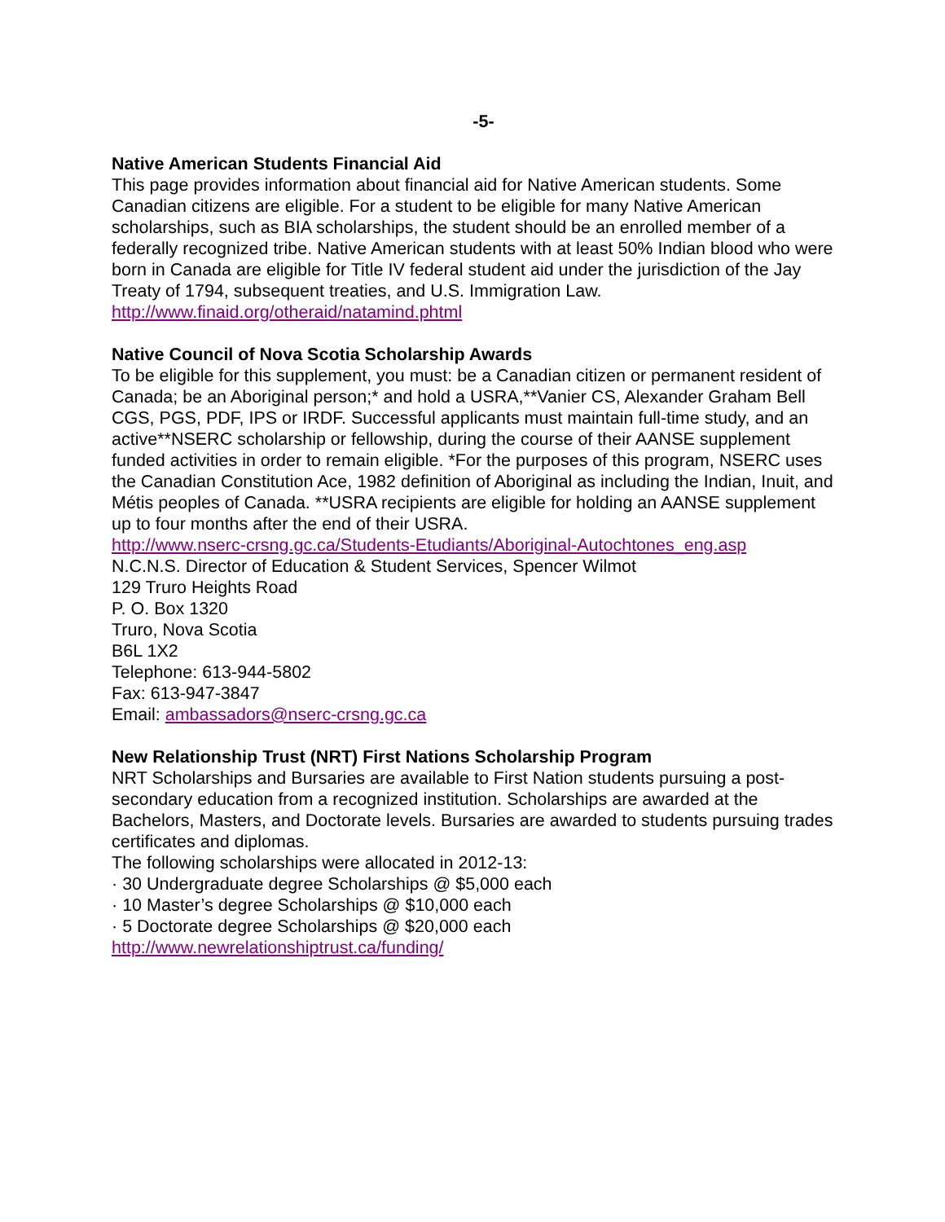-5-
Native American Students Financial Aid
This page provides information about financial aid for Native American students. Some Canadian citizens are eligible. For a student to be eligible for many Native American scholarships, such as BIA scholarships, the student should be an enrolled member of a federally recognized tribe. Native American students with at least 50% Indian blood who were born in Canada are eligible for Title IV federal student aid under the jurisdiction of the Jay Treaty of 1794, subsequent treaties, and U.S. Immigration Law.
http://www.finaid.org/otheraid/natamind.phtml
Native Council of Nova Scotia Scholarship Awards
To be eligible for this supplement, you must: be a Canadian citizen or permanent resident of Canada; be an Aboriginal person;* and hold a USRA,**Vanier CS, Alexander Graham Bell CGS, PGS, PDF, IPS or IRDF. Successful applicants must maintain full-time study, and an active**NSERC scholarship or fellowship, during the course of their AANSE supplement funded activities in order to remain eligible. *For the purposes of this program, NSERC uses the Canadian Constitution Ace, 1982 definition of Aboriginal as including the Indian, Inuit, and Métis peoples of Canada. **USRA recipients are eligible for holding an AANSE supplement up to four months after the end of their USRA.
http://www.nserc-crsng.gc.ca/Students-Etudiants/Aboriginal-Autochtones_eng.asp
N.C.N.S. Director of Education & Student Services, Spencer Wilmot
129 Truro Heights Road
P. O. Box 1320
Truro, Nova Scotia
B6L 1X2
Telephone: 613-944-5802
Fax: 613-947-3847
Email: ambassadors@nserc-crsng.gc.ca
New Relationship Trust (NRT) First Nations Scholarship Program
NRT Scholarships and Bursaries are available to First Nation students pursuing a post-secondary education from a recognized institution. Scholarships are awarded at the Bachelors, Masters, and Doctorate levels. Bursaries are awarded to students pursuing trades certificates and diplomas.
The following scholarships were allocated in 2012-13:
· 30 Undergraduate degree Scholarships @ $5,000 each
· 10 Master’s degree Scholarships @ $10,000 each
· 5 Doctorate degree Scholarships @ $20,000 each
http://www.newrelationshiptrust.ca/funding/